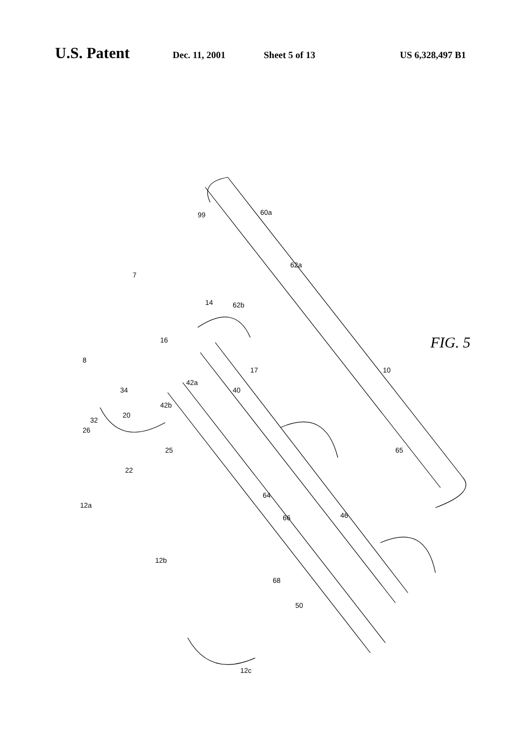U.S. Patent Dec. 11, 2001 Sheet 5 of 13 US 6,328,497 B1
99
60a
62a
7
62b
14
16
17
8
10
42a
40
42b
34
20
32
26
25
22
65
12a
64
66
46
12b
68
50
12c
FIG. 5